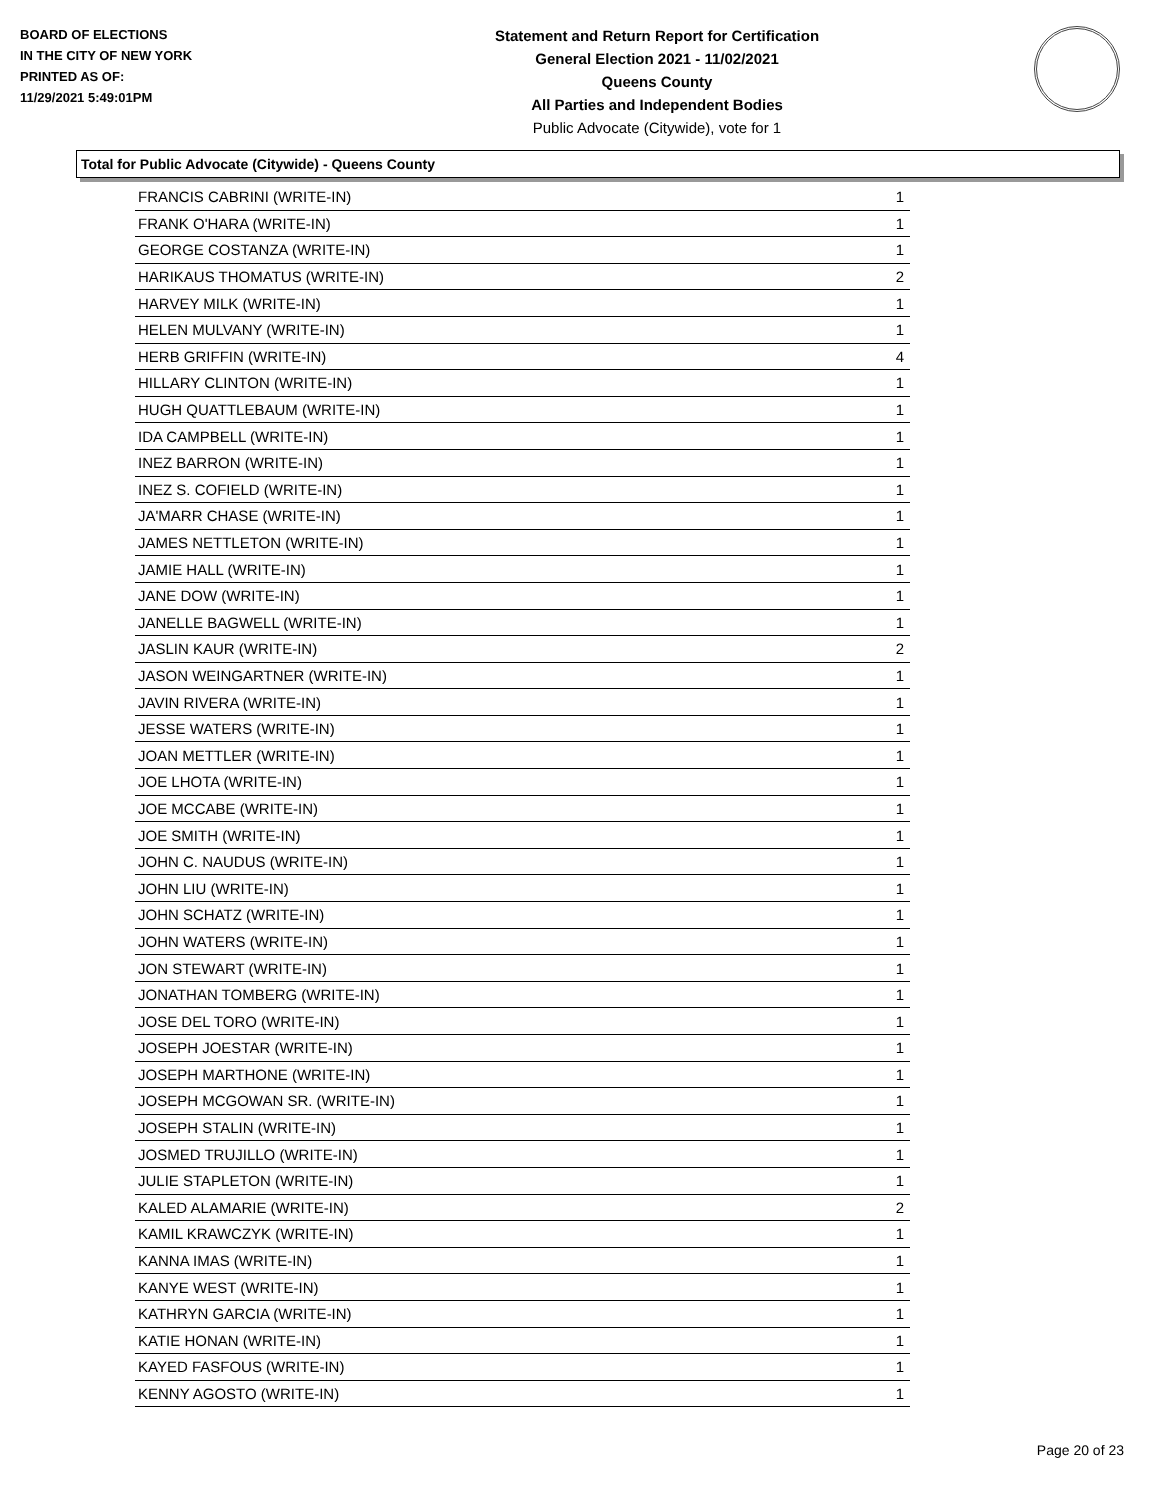BOARD OF ELECTIONS
IN THE CITY OF NEW YORK
PRINTED AS OF:
11/29/2021 5:49:01PM
Statement and Return Report for Certification
General Election 2021 - 11/02/2021
Queens County
All Parties and Independent Bodies
Public Advocate (Citywide), vote for 1
Total for Public Advocate (Citywide) - Queens County
| FRANCIS CABRINI (WRITE-IN) | 1 |
| FRANK O'HARA (WRITE-IN) | 1 |
| GEORGE COSTANZA (WRITE-IN) | 1 |
| HARIKAUS THOMATUS (WRITE-IN) | 2 |
| HARVEY MILK (WRITE-IN) | 1 |
| HELEN MULVANY (WRITE-IN) | 1 |
| HERB GRIFFIN (WRITE-IN) | 4 |
| HILLARY CLINTON (WRITE-IN) | 1 |
| HUGH QUATTLEBAUM (WRITE-IN) | 1 |
| IDA CAMPBELL (WRITE-IN) | 1 |
| INEZ BARRON (WRITE-IN) | 1 |
| INEZ S. COFIELD (WRITE-IN) | 1 |
| JA'MARR CHASE (WRITE-IN) | 1 |
| JAMES NETTLETON (WRITE-IN) | 1 |
| JAMIE HALL (WRITE-IN) | 1 |
| JANE DOW (WRITE-IN) | 1 |
| JANELLE BAGWELL (WRITE-IN) | 1 |
| JASLIN KAUR (WRITE-IN) | 2 |
| JASON WEINGARTNER (WRITE-IN) | 1 |
| JAVIN RIVERA (WRITE-IN) | 1 |
| JESSE WATERS (WRITE-IN) | 1 |
| JOAN METTLER (WRITE-IN) | 1 |
| JOE LHOTA (WRITE-IN) | 1 |
| JOE MCCABE (WRITE-IN) | 1 |
| JOE SMITH (WRITE-IN) | 1 |
| JOHN C. NAUDUS (WRITE-IN) | 1 |
| JOHN LIU (WRITE-IN) | 1 |
| JOHN SCHATZ (WRITE-IN) | 1 |
| JOHN WATERS (WRITE-IN) | 1 |
| JON STEWART (WRITE-IN) | 1 |
| JONATHAN TOMBERG (WRITE-IN) | 1 |
| JOSE DEL TORO (WRITE-IN) | 1 |
| JOSEPH JOESTAR (WRITE-IN) | 1 |
| JOSEPH MARTHONE (WRITE-IN) | 1 |
| JOSEPH MCGOWAN SR. (WRITE-IN) | 1 |
| JOSEPH STALIN (WRITE-IN) | 1 |
| JOSMED TRUJILLO (WRITE-IN) | 1 |
| JULIE STAPLETON (WRITE-IN) | 1 |
| KALED ALAMARIE (WRITE-IN) | 2 |
| KAMIL KRAWCZYK (WRITE-IN) | 1 |
| KANNA IMAS (WRITE-IN) | 1 |
| KANYE WEST (WRITE-IN) | 1 |
| KATHRYN GARCIA (WRITE-IN) | 1 |
| KATIE HONAN (WRITE-IN) | 1 |
| KAYED FASFOUS (WRITE-IN) | 1 |
| KENNY AGOSTO (WRITE-IN) | 1 |
Page 20 of 23